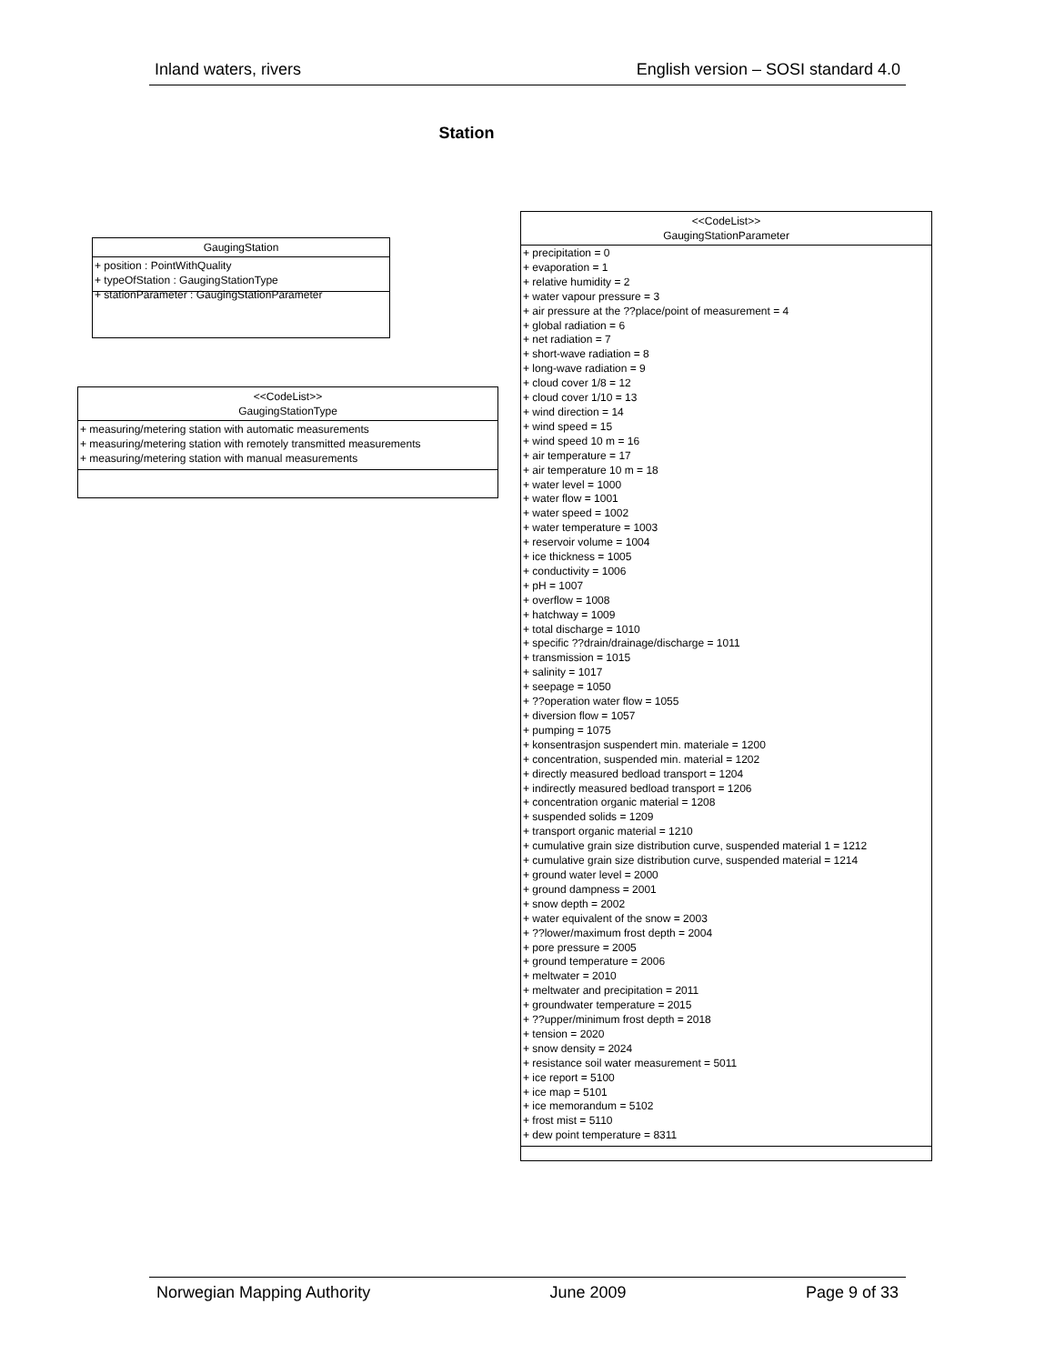Inland waters, rivers English version – SOSI standard 4.0
Station
GaugingStation
+ position : PointWithQuality
+ typeOfStation : GaugingStationType
+ stationParameter : GaugingStationParameter
<<CodeList>>
GaugingStationType
+ measuring/metering station with automatic measurements
+ measuring/metering station with remotely transmitted measurements
+ measuring/metering station with manual measurements
<<CodeList>>
GaugingStationParameter
+ precipitation = 0
+ evaporation = 1
+ relative humidity = 2
+ water vapour pressure = 3
+ air pressure at the ??place/point of measurement = 4
+ global radiation = 6
+ net radiation = 7
+ short-wave radiation = 8
+ long-wave radiation = 9
+ cloud cover 1/8 = 12
+ cloud cover 1/10 = 13
+ wind direction = 14
+ wind speed = 15
+ wind speed 10 m = 16
+ air temperature = 17
+ air temperature 10 m = 18
+ water level = 1000
+ water flow = 1001
+ water speed = 1002
+ water temperature = 1003
+ reservoir volume = 1004
+ ice thickness = 1005
+ conductivity = 1006
+ pH = 1007
+ overflow = 1008
+ hatchway = 1009
+ total discharge = 1010
+ specific ??drain/drainage/discharge = 1011
+ transmission = 1015
+ salinity = 1017
+ seepage = 1050
+ ??operation water flow = 1055
+ diversion flow = 1057
+ pumping = 1075
+ konsentrasjon suspendert min. materiale = 1200
+ concentration, suspended min. material = 1202
+ directly measured bedload transport = 1204
+ indirectly measured bedload transport = 1206
+ concentration organic material = 1208
+ suspended solids = 1209
+ transport organic material = 1210
+ cumulative grain size distribution curve, suspended material 1 = 1212
+ cumulative grain size distribution curve, suspended material = 1214
+ ground water level = 2000
+ ground dampness = 2001
+ snow depth = 2002
+ water equivalent of the snow = 2003
+ ??lower/maximum frost depth = 2004
+ pore pressure = 2005
+ ground temperature = 2006
+ meltwater = 2010
+ meltwater and precipitation = 2011
+ groundwater temperature = 2015
+ ??upper/minimum frost depth = 2018
+ tension = 2020
+ snow density = 2024
+ resistance soil water measurement = 5011
+ ice report = 5100
+ ice map = 5101
+ ice memorandum = 5102
+ frost mist = 5110
+ dew point temperature = 8311
Norwegian Mapping Authority June 2009 Page 9 of 33